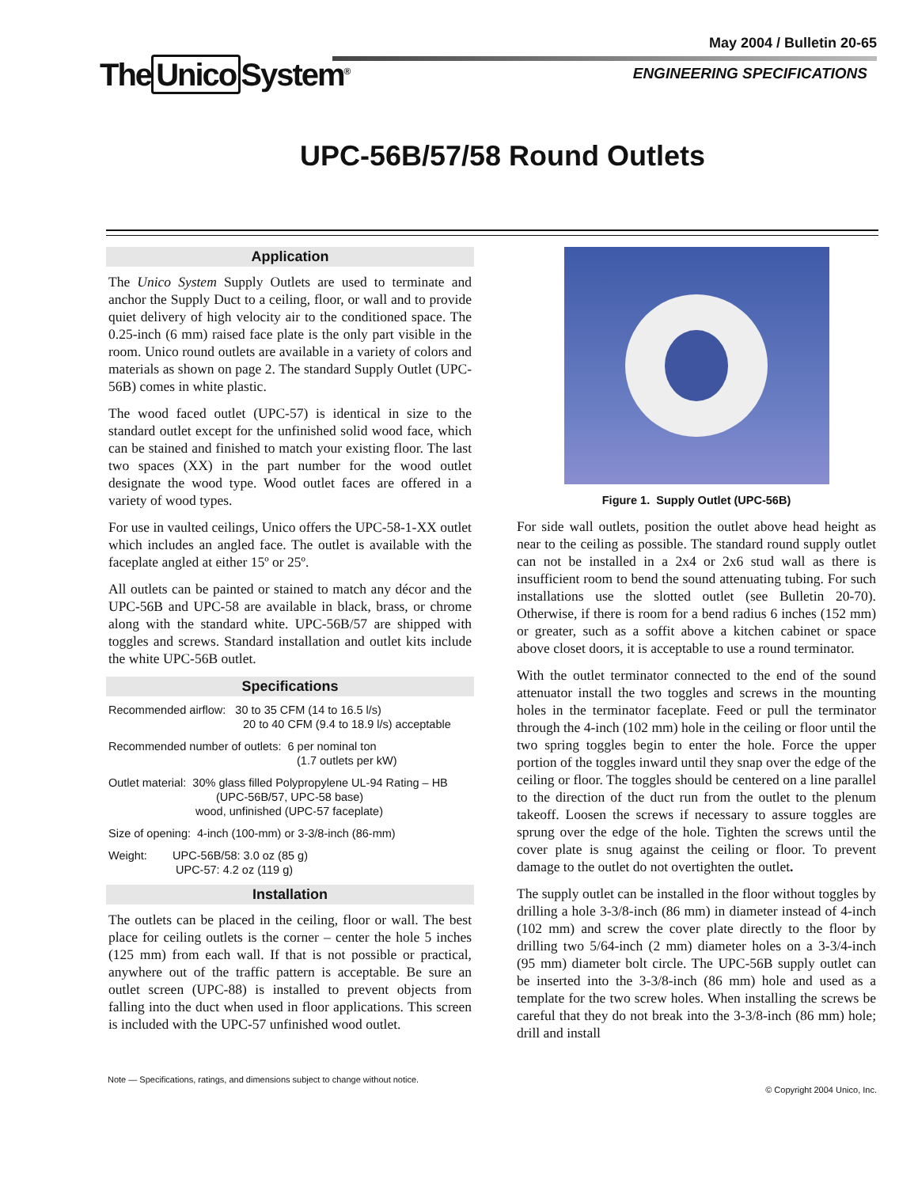May 2004 / Bulletin 20-65
The Unico System<sup>®</sup> ENGINEERING SPECIFICATIONS
UPC-56B/57/58 Round Outlets
Application
The Unico System Supply Outlets are used to terminate and anchor the Supply Duct to a ceiling, floor, or wall and to provide quiet delivery of high velocity air to the conditioned space. The 0.25-inch (6 mm) raised face plate is the only part visible in the room. Unico round outlets are available in a variety of colors and materials as shown on page 2. The standard Supply Outlet (UPC-56B) comes in white plastic.
The wood faced outlet (UPC-57) is identical in size to the standard outlet except for the unfinished solid wood face, which can be stained and finished to match your existing floor. The last two spaces (XX) in the part number for the wood outlet designate the wood type. Wood outlet faces are offered in a variety of wood types.
For use in vaulted ceilings, Unico offers the UPC-58-1-XX outlet which includes an angled face. The outlet is available with the faceplate angled at either 15º or 25º.
All outlets can be painted or stained to match any décor and the UPC-56B and UPC-58 are available in black, brass, or chrome along with the standard white. UPC-56B/57 are shipped with toggles and screws. Standard installation and outlet kits include the white UPC-56B outlet.
Specifications
Recommended airflow: 30 to 35 CFM (14 to 16.5 l/s)
20 to 40 CFM (9.4 to 18.9 l/s) acceptable
Recommended number of outlets: 6 per nominal ton
(1.7 outlets per kW)
Outlet material: 30% glass filled Polypropylene UL-94 Rating – HB
(UPC-56B/57, UPC-58 base)
wood, unfinished (UPC-57 faceplate)
Size of opening: 4-inch (100-mm) or 3-3/8-inch (86-mm)
Weight: UPC-56B/58: 3.0 oz (85 g)
UPC-57: 4.2 oz (119 g)
Installation
The outlets can be placed in the ceiling, floor or wall. The best place for ceiling outlets is the corner – center the hole 5 inches (125 mm) from each wall. If that is not possible or practical, anywhere out of the traffic pattern is acceptable. Be sure an outlet screen (UPC-88) is installed to prevent objects from falling into the duct when used in floor applications. This screen is included with the UPC-57 unfinished wood outlet.
Figure 1. Supply Outlet (UPC-56B)
For side wall outlets, position the outlet above head height as near to the ceiling as possible. The standard round supply outlet can not be installed in a 2x4 or 2x6 stud wall as there is insufficient room to bend the sound attenuating tubing. For such installations use the slotted outlet (see Bulletin 20-70). Otherwise, if there is room for a bend radius 6 inches (152 mm) or greater, such as a soffit above a kitchen cabinet or space above closet doors, it is acceptable to use a round terminator.
With the outlet terminator connected to the end of the sound attenuator install the two toggles and screws in the mounting holes in the terminator faceplate. Feed or pull the terminator through the 4-inch (102 mm) hole in the ceiling or floor until the two spring toggles begin to enter the hole. Force the upper portion of the toggles inward until they snap over the edge of the ceiling or floor. The toggles should be centered on a line parallel to the direction of the duct run from the outlet to the plenum takeoff. Loosen the screws if necessary to assure toggles are sprung over the edge of the hole. Tighten the screws until the cover plate is snug against the ceiling or floor. To prevent damage to the outlet do not overtighten the outlet.
The supply outlet can be installed in the floor without toggles by drilling a hole 3-3/8-inch (86 mm) in diameter instead of 4-inch (102 mm) and screw the cover plate directly to the floor by drilling two 5/64-inch (2 mm) diameter holes on a 3-3/4-inch (95 mm) diameter bolt circle. The UPC-56B supply outlet can be inserted into the 3-3/8-inch (86 mm) hole and used as a template for the two screw holes. When installing the screws be careful that they do not break into the 3-3/8-inch (86 mm) hole; drill and install
Note — Specifications, ratings, and dimensions subject to change without notice. © Copyright 2004 Unico, Inc.